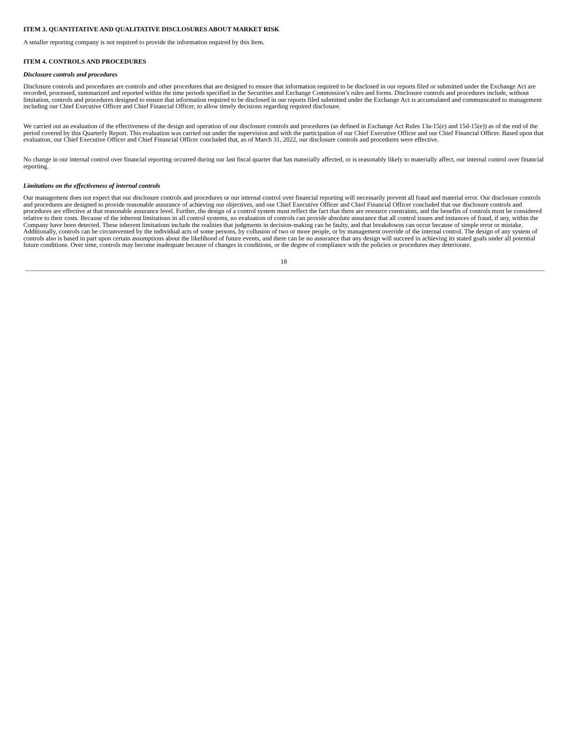ITEM 3. QUANTITATIVE AND QUALITATIVE DISCLOSURES ABOUT MARKET RISK
A smaller reporting company is not required to provide the information required by this Item.
ITEM 4. CONTROLS AND PROCEDURES
Disclosure controls and procedures
Disclosure controls and procedures are controls and other procedures that are designed to ensure that information required to be disclosed in our reports filed or submitted under the Exchange Act are recorded, processed, summarized and reported within the time periods specified in the Securities and Exchange Commission’s rules and forms. Disclosure controls and procedures include, without limitation, controls and procedures designed to ensure that information required to be disclosed in our reports filed submitted under the Exchange Act is accumulated and communicated to management including our Chief Executive Officer and Chief Financial Officer, to allow timely decisions regarding required disclosure.
We carried out an evaluation of the effectiveness of the design and operation of our disclosure controls and procedures (as defined in Exchange Act Rules 13a-15(e) and 15d-15(e)) as of the end of the period covered by this Quarterly Report. This evaluation was carried out under the supervision and with the participation of our Chief Executive Officer and our Chief Financial Officer. Based upon that evaluation, our Chief Executive Officer and Chief Financial Officer concluded that, as of March 31, 2022, our disclosure controls and procedures were effective.
No change in our internal control over financial reporting occurred during our last fiscal quarter that has materially affected, or is reasonably likely to materially affect, our internal control over financial reporting.
Limitations on the effectiveness of internal controls
Our management does not expect that our disclosure controls and procedures or our internal control over financial reporting will necessarily prevent all fraud and material error. Our disclosure controls and procedures are designed to provide reasonable assurance of achieving our objectives, and our Chief Executive Officer and Chief Financial Officer concluded that our disclosure controls and procedures are effective at that reasonable assurance level. Further, the design of a control system must reflect the fact that there are resource constraints, and the benefits of controls must be considered relative to their costs. Because of the inherent limitations in all control systems, no evaluation of controls can provide absolute assurance that all control issues and instances of fraud, if any, within the Company have been detected. These inherent limitations include the realities that judgments in decision-making can be faulty, and that breakdowns can occur because of simple error or mistake. Additionally, controls can be circumvented by the individual acts of some persons, by collusion of two or more people, or by management override of the internal control. The design of any system of controls also is based in part upon certain assumptions about the likelihood of future events, and there can be no assurance that any design will succeed in achieving its stated goals under all potential future conditions. Over time, controls may become inadequate because of changes in conditions, or the degree of compliance with the policies or procedures may deteriorate.
18